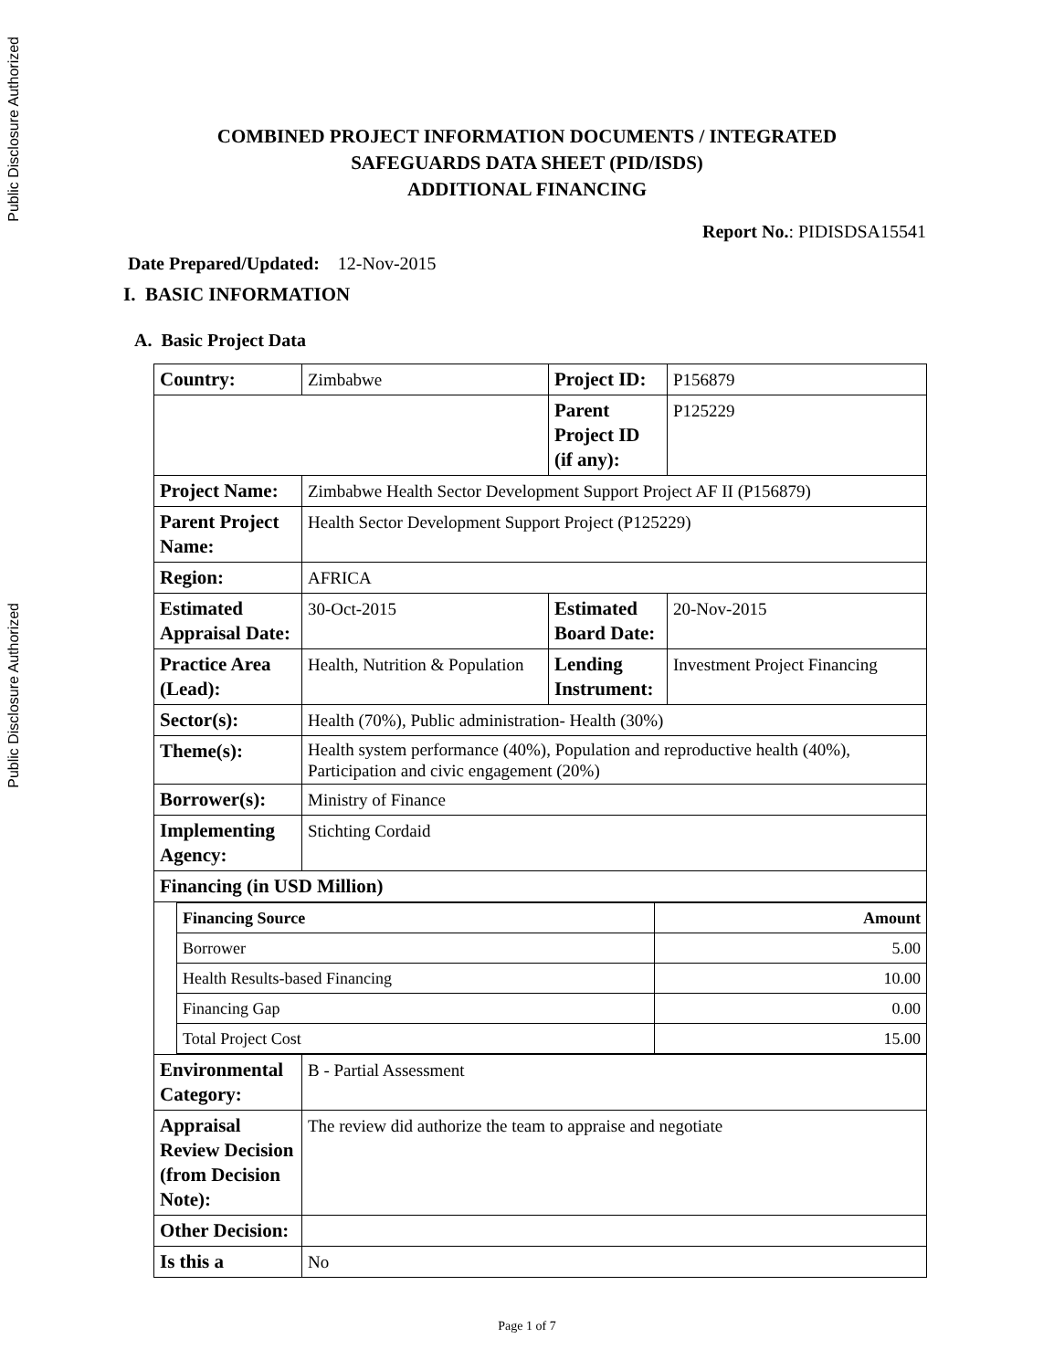Public Disclosure Authorized
Public Disclosure Authorized
COMBINED PROJECT INFORMATION DOCUMENTS / INTEGRATED
SAFEGUARDS DATA SHEET (PID/ISDS)
ADDITIONAL FINANCING
Report No.: PIDISDSA15541
Date Prepared/Updated: 12-Nov-2015
I. BASIC INFORMATION
A. Basic Project Data
| Country: | Zimbabwe | Project ID: | P156879 |
| | | Parent Project ID (if any): | P125229 |
| Project Name: | Zimbabwe Health Sector Development Support Project AF II (P156879) | | |
| Parent Project Name: | Health Sector Development Support Project (P125229) | | |
| Region: | AFRICA | | |
| Estimated Appraisal Date: | 30-Oct-2015 | Estimated Board Date: | 20-Nov-2015 |
| Practice Area (Lead): | Health, Nutrition & Population | Lending Instrument: | Investment Project Financing |
| Sector(s): | Health (70%), Public administration- Health (30%) | | |
| Theme(s): | Health system performance (40%), Population and reproductive health (40%), Participation and civic engagement (20%) | | |
| Borrower(s): | Ministry of Finance | | |
| Implementing Agency: | Stichting Cordaid | | |
| Financing (in USD Million) | | | |
| / Financing Source / Amount / / Borrower / 5.00 / / Health Results-based Financing / 10.00 / / Financing Gap / 0.00 / / Total Project Cost / 15.00 / | | | |
| Environmental Category: | B - Partial Assessment | | |
| Appraisal Review Decision (from Decision Note): | The review did authorize the team to appraise and negotiate | | |
| Other Decision: | | | |
| Is this a | No | | |
Page 1 of 7